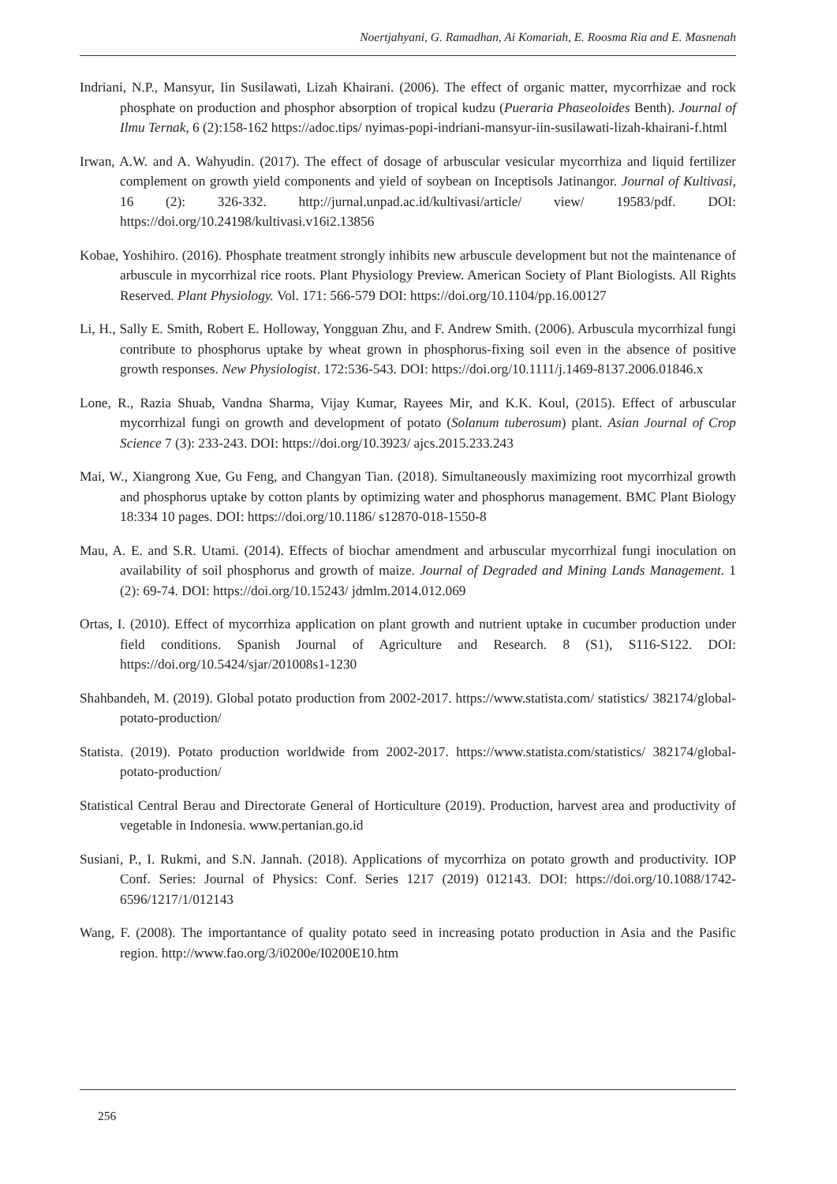Noertjahyani, G. Ramadhan, Ai Komariah, E. Roosma Ria and E. Masnenah
Indriani, N.P., Mansyur, Iin Susilawati, Lizah Khairani. (2006). The effect of organic matter, mycorrhizae and rock phosphate on production and phosphor absorption of tropical kudzu (Pueraria Phaseoloides Benth). Journal of Ilmu Ternak, 6 (2):158-162 https://adoc.tips/ nyimas-popi-indriani-mansyur-iin-susilawati-lizah-khairani-f.html
Irwan, A.W. and A. Wahyudin. (2017). The effect of dosage of arbuscular vesicular mycorrhiza and liquid fertilizer complement on growth yield components and yield of soybean on Inceptisols Jatinangor. Journal of Kultivasi, 16 (2): 326-332. http://jurnal.unpad.ac.id/kultivasi/article/ view/ 19583/pdf. DOI: https://doi.org/10.24198/kultivasi.v16i2.13856
Kobae, Yoshihiro. (2016). Phosphate treatment strongly inhibits new arbuscule development but not the maintenance of arbuscule in mycorrhizal rice roots. Plant Physiology Preview. American Society of Plant Biologists. All Rights Reserved. Plant Physiology. Vol. 171: 566-579 DOI: https://doi.org/10.1104/pp.16.00127
Li, H., Sally E. Smith, Robert E. Holloway, Yongguan Zhu, and F. Andrew Smith. (2006). Arbuscula mycorrhizal fungi contribute to phosphorus uptake by wheat grown in phosphorus-fixing soil even in the absence of positive growth responses. New Physiologist. 172:536-543. DOI: https://doi.org/10.1111/j.1469-8137.2006.01846.x
Lone, R., Razia Shuab, Vandna Sharma, Vijay Kumar, Rayees Mir, and K.K. Koul, (2015). Effect of arbuscular mycorrhizal fungi on growth and development of potato (Solanum tuberosum) plant. Asian Journal of Crop Science 7 (3): 233-243. DOI: https://doi.org/10.3923/ ajcs.2015.233.243
Mai, W., Xiangrong Xue, Gu Feng, and Changyan Tian. (2018). Simultaneously maximizing root mycorrhizal growth and phosphorus uptake by cotton plants by optimizing water and phosphorus management. BMC Plant Biology 18:334 10 pages. DOI: https://doi.org/10.1186/ s12870-018-1550-8
Mau, A. E. and S.R. Utami. (2014). Effects of biochar amendment and arbuscular mycorrhizal fungi inoculation on availability of soil phosphorus and growth of maize. Journal of Degraded and Mining Lands Management. 1 (2): 69-74. DOI: https://doi.org/10.15243/ jdmlm.2014.012.069
Ortas, I. (2010). Effect of mycorrhiza application on plant growth and nutrient uptake in cucumber production under field conditions. Spanish Journal of Agriculture and Research. 8 (S1), S116-S122. DOI: https://doi.org/10.5424/sjar/201008s1-1230
Shahbandeh, M. (2019). Global potato production from 2002-2017. https://www.statista.com/ statistics/ 382174/global-potato-production/
Statista. (2019). Potato production worldwide from 2002-2017. https://www.statista.com/statistics/ 382174/global-potato-production/
Statistical Central Berau and Directorate General of Horticulture (2019). Production, harvest area and productivity of vegetable in Indonesia. www.pertanian.go.id
Susiani, P., I. Rukmi, and S.N. Jannah. (2018). Applications of mycorrhiza on potato growth and productivity. IOP Conf. Series: Journal of Physics: Conf. Series 1217 (2019) 012143. DOI: https://doi.org/10.1088/1742-6596/1217/1/012143
Wang, F. (2008). The importantance of quality potato seed in increasing potato production in Asia and the Pasific region. http://www.fao.org/3/i0200e/I0200E10.htm
256